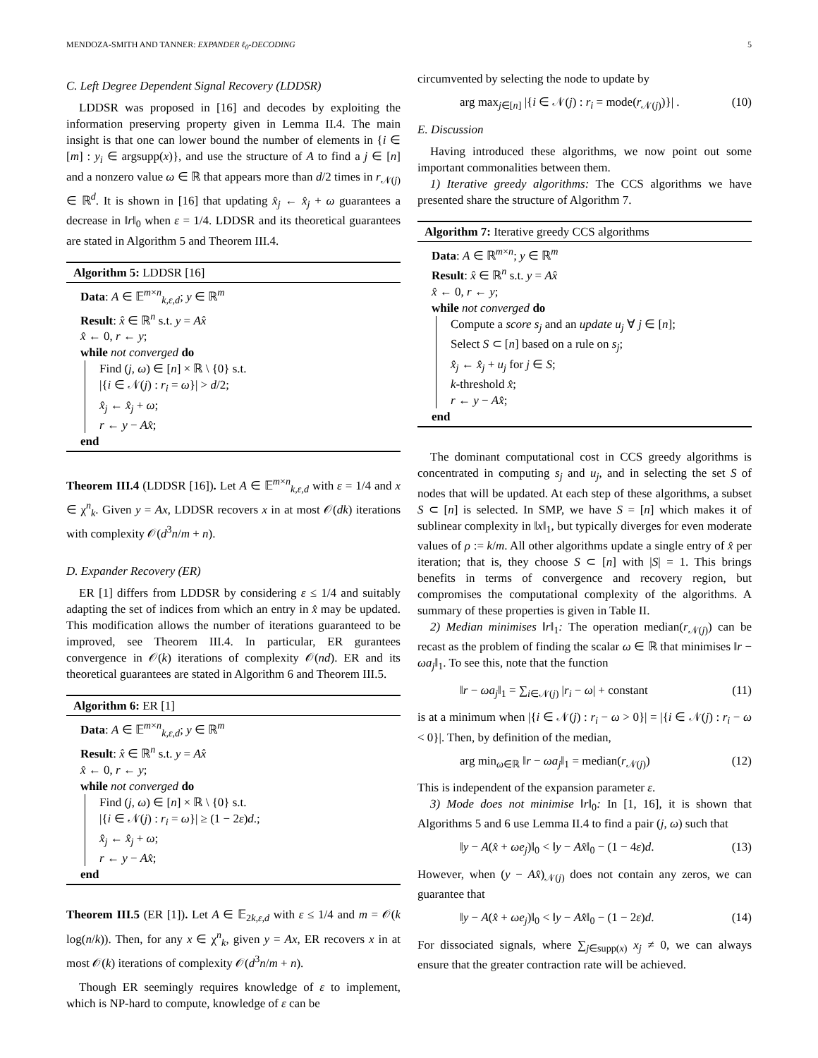MENDOZA-SMITH AND TANNER: EXPANDER ℓ<sub>0</sub>-DECODING 5
C. Left Degree Dependent Signal Recovery (LDDSR)
LDDSR was proposed in [16] and decodes by exploiting the information preserving property given in Lemma II.4. The main insight is that one can lower bound the number of elements in {i ∈ [m] : y<sub>i</sub> ∈ argsupp(x)}, and use the structure of A to find a j ∈ [n] and a nonzero value ω ∈ ℝ that appears more than d/2 times in r<sub>𝒩(j)</sub> ∈ ℝ<sup>d</sup>. It is shown in [16] that updating x̂<sub>j</sub> ← x̂<sub>j</sub> + ω guarantees a decrease in ‖r‖<sub>0</sub> when ε = 1/4. LDDSR and its theoretical guarantees are stated in Algorithm 5 and Theorem III.4.
Algorithm 5: LDDSR [16]
Data: A ∈ 𝔼<sup>m×n</sup><sub>k,ε,d</sub>; y ∈ ℝ<sup>m</sup>
Result: x̂ ∈ ℝ<sup>n</sup> s.t. y = Ax̂
x̂ ← 0, r ← y;
while not converged do
Find (j, ω) ∈ [n] × ℝ \ {0} s.t.
|{i ∈ 𝒩(j) : r<sub>i</sub> = ω}| > d/2;
x̂<sub>j</sub> ← x̂<sub>j</sub> + ω;
r ← y − Ax̂;
end
Theorem III.4 (LDDSR [16]). Let A ∈ 𝔼<sup>m×n</sup><sub>k,ε,d</sub> with ε = 1/4 and x ∈ χ<sup>n</sup><sub>k</sub>. Given y = Ax, LDDSR recovers x in at most 𝒪(dk) iterations with complexity 𝒪(d<sup>3</sup>n/m + n).
D. Expander Recovery (ER)
ER [1] differs from LDDSR by considering ε ≤ 1/4 and suitably adapting the set of indices from which an entry in x̂ may be updated. This modification allows the number of iterations guaranteed to be improved, see Theorem III.4. In particular, ER gurantees convergence in 𝒪(k) iterations of complexity 𝒪(nd). ER and its theoretical guarantees are stated in Algorithm 6 and Theorem III.5.
Algorithm 6: ER [1]
Data: A ∈ 𝔼<sup>m×n</sup><sub>k,ε,d</sub>; y ∈ ℝ<sup>m</sup>
Result: x̂ ∈ ℝ<sup>n</sup> s.t. y = Ax̂
x̂ ← 0, r ← y;
while not converged do
Find (j, ω) ∈ [n] × ℝ \ {0} s.t.
|{i ∈ 𝒩(j) : r<sub>i</sub> = ω}| ≥ (1 − 2ε)d.;
x̂<sub>j</sub> ← x̂<sub>j</sub> + ω;
r ← y − Ax̂;
end
Theorem III.5 (ER [1]). Let A ∈ 𝔼<sub>2k,ε,d</sub> with ε ≤ 1/4 and m = 𝒪(k log(n/k)). Then, for any x ∈ χ<sup>n</sup><sub>k</sub>, given y = Ax, ER recovers x in at most 𝒪(k) iterations of complexity 𝒪(d<sup>3</sup>n/m + n).
Though ER seemingly requires knowledge of ε to implement, which is NP-hard to compute, knowledge of ε can be
circumvented by selecting the node to update by
arg max<sub>j∈[n]</sub> |{i ∈ 𝒩(j) : r<sub>i</sub> = mode(r<sub>𝒩(j)</sub>)}| . (10)
E. Discussion
Having introduced these algorithms, we now point out some important commonalities between them.
1) Iterative greedy algorithms: The CCS algorithms we have presented share the structure of Algorithm 7.
Algorithm 7: Iterative greedy CCS algorithms
Data: A ∈ ℝ<sup>m×n</sup>; y ∈ ℝ<sup>m</sup>
Result: x̂ ∈ ℝ<sup>n</sup> s.t. y = Ax̂
x̂ ← 0, r ← y;
while not converged do
Compute a score s<sub>j</sub> and an update u<sub>j</sub> ∀ j ∈ [n];
Select S ⊂ [n] based on a rule on s<sub>j</sub>;
x̂<sub>j</sub> ← x̂<sub>j</sub> + u<sub>j</sub> for j ∈ S;
k-threshold x̂;
r ← y − Ax̂;
end
The dominant computational cost in CCS greedy algorithms is concentrated in computing s<sub>j</sub> and u<sub>j</sub>, and in selecting the set S of nodes that will be updated. At each step of these algorithms, a subset S ⊂ [n] is selected. In SMP, we have S = [n] which makes it of sublinear complexity in ‖x‖<sub>1</sub>, but typically diverges for even moderate values of ρ := k/m. All other algorithms update a single entry of x̂ per iteration; that is, they choose S ⊂ [n] with |S| = 1. This brings benefits in terms of convergence and recovery region, but compromises the computational complexity of the algorithms. A summary of these properties is given in Table II.
2) Median minimises ‖r‖<sub>1</sub>: The operation median(r<sub>𝒩(j)</sub>) can be recast as the problem of finding the scalar ω ∈ ℝ that minimises ‖r − ωa<sub>j</sub>‖<sub>1</sub>. To see this, note that the function
‖r − ωa<sub>j</sub>‖<sub>1</sub> = ∑<sub>i∈𝒩(j)</sub> |r<sub>i</sub> − ω| + constant (11)
is at a minimum when |{i ∈ 𝒩(j) : r<sub>i</sub> − ω > 0}| = |{i ∈ 𝒩(j) : r<sub>i</sub> − ω < 0}|. Then, by definition of the median,
arg min<sub>ω∈ℝ</sub> ‖r − ωa<sub>j</sub>‖<sub>1</sub> = median(r<sub>𝒩(j)</sub>) (12)
This is independent of the expansion parameter ε.
3) Mode does not minimise ‖r‖<sub>0</sub>: In [1, 16], it is shown that Algorithms 5 and 6 use Lemma II.4 to find a pair (j, ω) such that
‖y − A(x̂ + ωe<sub>j</sub>)‖<sub>0</sub> < ‖y − Ax̂‖<sub>0</sub> − (1 − 4ε)d. (13)
However, when (y − Ax̂)<sub>𝒩(j)</sub> does not contain any zeros, we can guarantee that
‖y − A(x̂ + ωe<sub>j</sub>)‖<sub>0</sub> < ‖y − Ax̂‖<sub>0</sub> − (1 − 2ε)d. (14)
For dissociated signals, where ∑<sub>j∈supp(x)</sub> x<sub>j</sub> ≠ 0, we can always ensure that the greater contraction rate will be achieved.